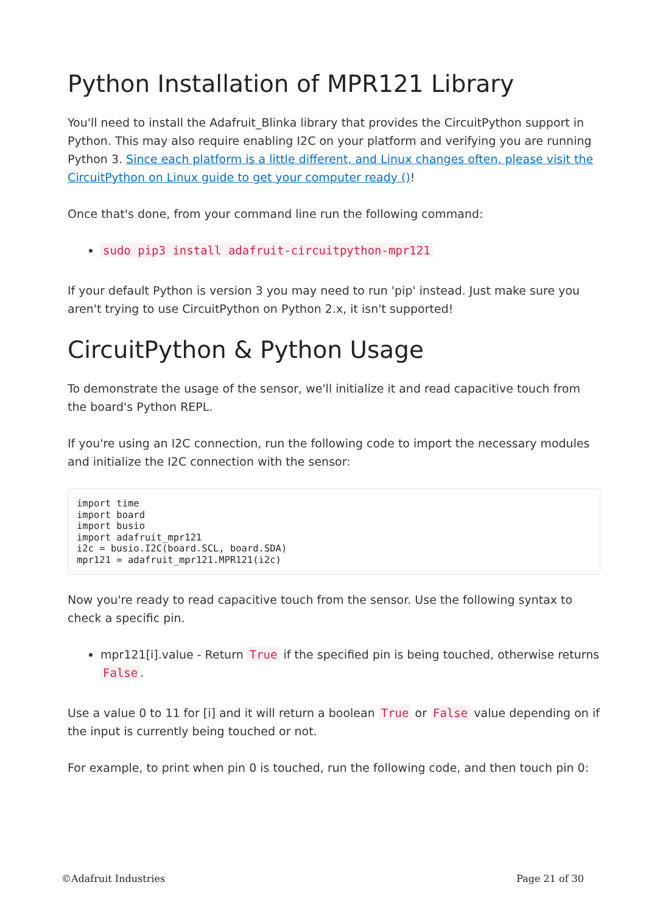Python Installation of MPR121 Library
You'll need to install the Adafruit_Blinka library that provides the CircuitPython support in Python. This may also require enabling I2C on your platform and verifying you are running Python 3. Since each platform is a little different, and Linux changes often, please visit the CircuitPython on Linux guide to get your computer ready ()!
Once that's done, from your command line run the following command:
sudo pip3 install adafruit-circuitpython-mpr121
If your default Python is version 3 you may need to run 'pip' instead. Just make sure you aren't trying to use CircuitPython on Python 2.x, it isn't supported!
CircuitPython & Python Usage
To demonstrate the usage of the sensor, we'll initialize it and read capacitive touch from the board's Python REPL.
If you're using an I2C connection, run the following code to import the necessary modules and initialize the I2C connection with the sensor:
import time
import board
import busio
import adafruit_mpr121
i2c = busio.I2C(board.SCL, board.SDA)
mpr121 = adafruit_mpr121.MPR121(i2c)
Now you're ready to read capacitive touch from the sensor. Use the following syntax to check a specific pin.
mpr121[i].value - Return True if the specified pin is being touched, otherwise returns False.
Use a value 0 to 11 for [i] and it will return a boolean True or False value depending on if the input is currently being touched or not.
For example, to print when pin 0 is touched, run the following code, and then touch pin 0:
©Adafruit Industries Page 21 of 30